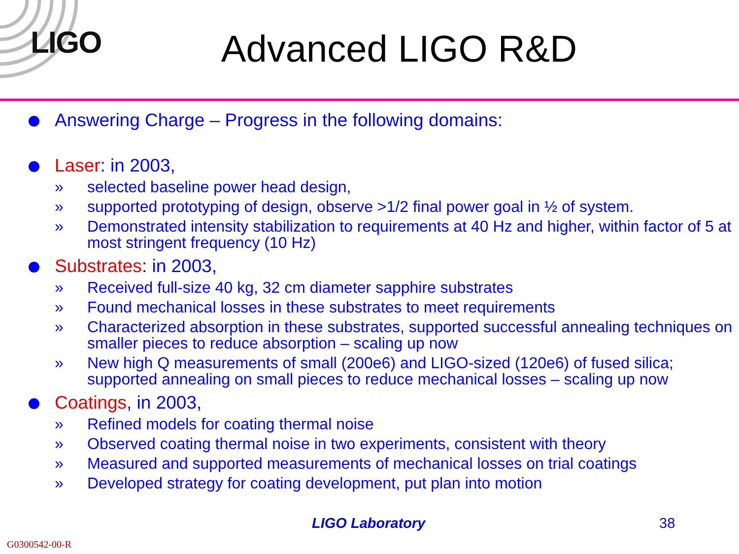LIGO
Advanced LIGO R&D
Answering Charge – Progress in the following domains:
Laser: in 2003,
» selected baseline power head design,
» supported prototyping of design, observe >1/2 final power goal in ½ of system.
» Demonstrated intensity stabilization to requirements at 40 Hz and higher, within factor of 5 at most stringent frequency (10 Hz)
Substrates: in 2003,
» Received full-size 40 kg, 32 cm diameter sapphire substrates
» Found mechanical losses in these substrates to meet requirements
» Characterized absorption in these substrates, supported successful annealing techniques on smaller pieces to reduce absorption – scaling up now
» New high Q measurements of small (200e6) and LIGO-sized (120e6) of fused silica; supported annealing on small pieces to reduce mechanical losses – scaling up now
Coatings, in 2003,
» Refined models for coating thermal noise
» Observed coating thermal noise in two experiments, consistent with theory
» Measured and supported measurements of mechanical losses on trial coatings
» Developed strategy for coating development, put plan into motion
LIGO Laboratory 38
G0300542-00-R